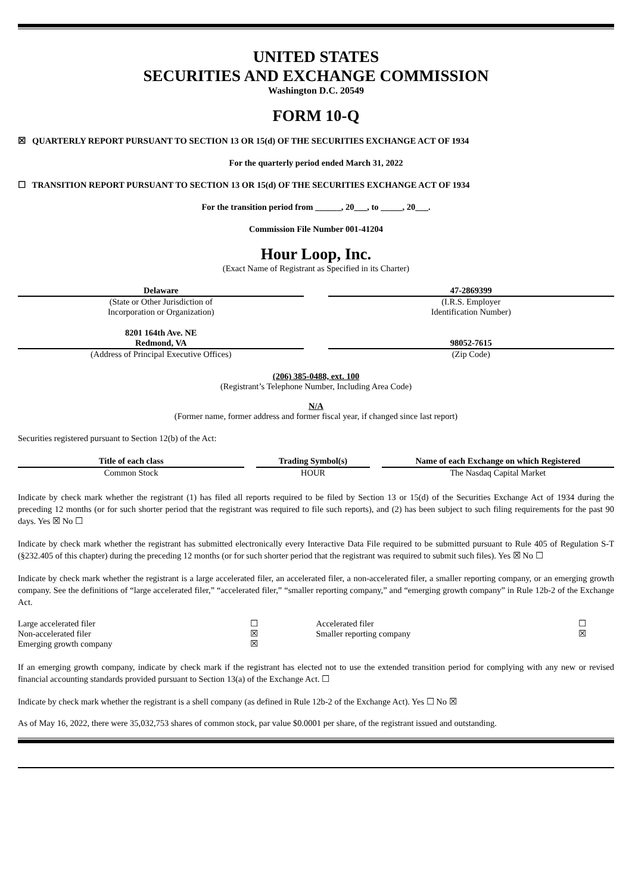UNITED STATES
SECURITIES AND EXCHANGE COMMISSION
Washington D.C. 20549
FORM 10-Q
☒ QUARTERLY REPORT PURSUANT TO SECTION 13 OR 15(d) OF THE SECURITIES EXCHANGE ACT OF 1934
For the quarterly period ended March 31, 2022
☐ TRANSITION REPORT PURSUANT TO SECTION 13 OR 15(d) OF THE SECURITIES EXCHANGE ACT OF 1934
For the transition period from ______, 20___, to _____, 20___.
Commission File Number 001-41204
Hour Loop, Inc.
(Exact Name of Registrant as Specified in its Charter)
| Delaware | | 47-2869399 |
| (State or Other Jurisdiction of Incorporation or Organization) | | (I.R.S. Employer Identification Number) |
| 8201 164th Ave. NE Redmond, VA | | 98052-7615 |
| (Address of Principal Executive Offices) | | (Zip Code) |
(206) 385-0488, ext. 100
(Registrant’s Telephone Number, Including Area Code)
N/A
(Former name, former address and former fiscal year, if changed since last report)
Securities registered pursuant to Section 12(b) of the Act:
| Title of each class | | Trading Symbol(s) | | Name of each Exchange on which Registered |
| Common Stock | | HOUR | | The Nasdaq Capital Market |
Indicate by check mark whether the registrant (1) has filed all reports required to be filed by Section 13 or 15(d) of the Securities Exchange Act of 1934 during the preceding 12 months (or for such shorter period that the registrant was required to file such reports), and (2) has been subject to such filing requirements for the past 90 days. Yes ☒ No ☐
Indicate by check mark whether the registrant has submitted electronically every Interactive Data File required to be submitted pursuant to Rule 405 of Regulation S-T (§232.405 of this chapter) during the preceding 12 months (or for such shorter period that the registrant was required to submit such files). Yes ☒ No ☐
Indicate by check mark whether the registrant is a large accelerated filer, an accelerated filer, a non-accelerated filer, a smaller reporting company, or an emerging growth company. See the definitions of “large accelerated filer,” “accelerated filer,” “smaller reporting company,” and “emerging growth company” in Rule 12b-2 of the Exchange Act.
| Large accelerated filer | ☐ | Accelerated filer | ☐ |
| Non-accelerated filer | ☒ | Smaller reporting company | ☒ |
| Emerging growth company | ☒ | | |
If an emerging growth company, indicate by check mark if the registrant has elected not to use the extended transition period for complying with any new or revised financial accounting standards provided pursuant to Section 13(a) of the Exchange Act. ☐
Indicate by check mark whether the registrant is a shell company (as defined in Rule 12b-2 of the Exchange Act). Yes ☐ No ☒
As of May 16, 2022, there were 35,032,753 shares of common stock, par value $0.0001 per share, of the registrant issued and outstanding.